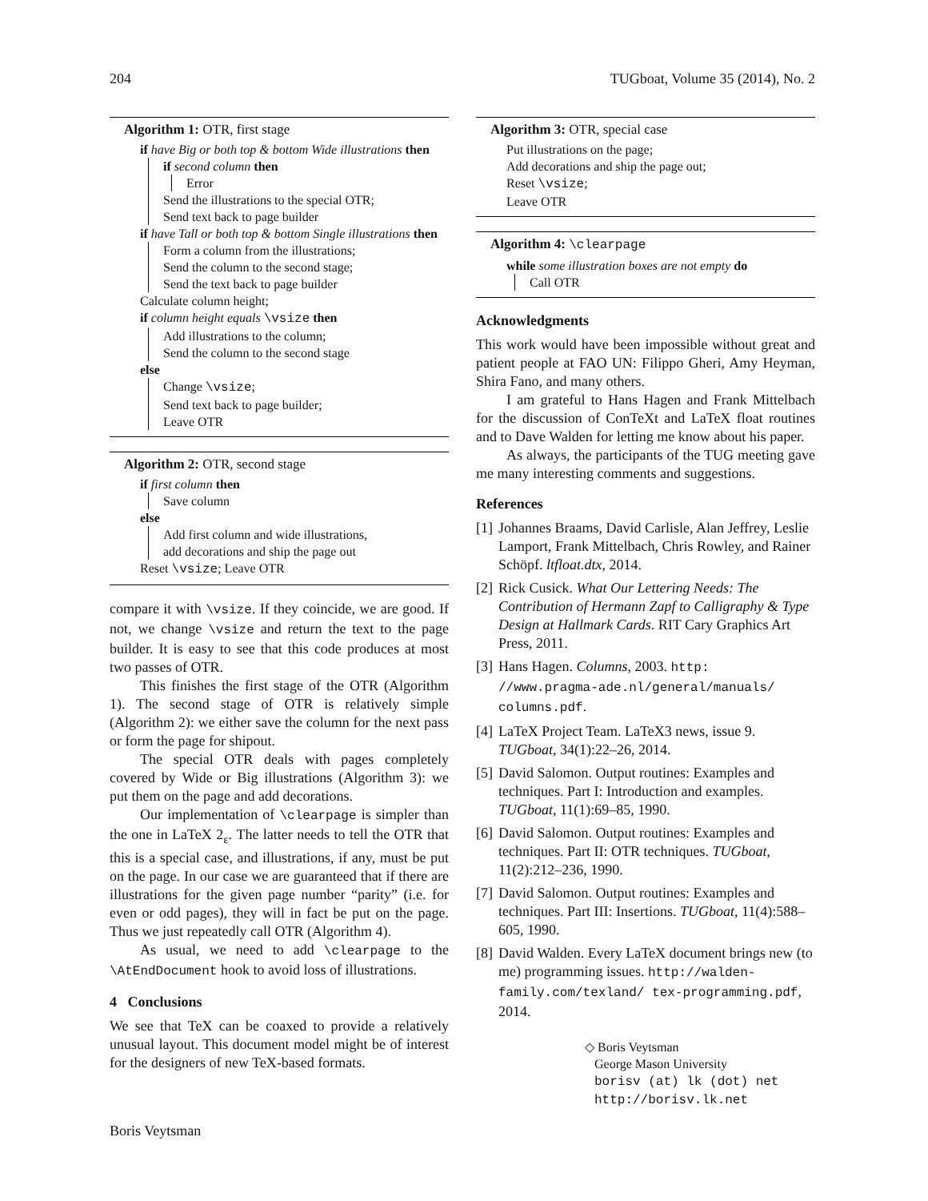204 TUGboat, Volume 35 (2014), No. 2
Algorithm 1: OTR, first stage
if have Big or both top & bottom Wide illustrations then
if second column then
Error
Send the illustrations to the special OTR;
Send text back to page builder
if have Tall or both top & bottom Single illustrations then
Form a column from the illustrations;
Send the column to the second stage;
Send the text back to page builder
Calculate column height;
if column height equals \vsize then
Add illustrations to the column;
Send the column to the second stage
else
Change \vsize;
Send text back to page builder;
Leave OTR
Algorithm 2: OTR, second stage
if first column then
Save column
else
Add first column and wide illustrations,
add decorations and ship the page out
Reset \vsize; Leave OTR
compare it with \vsize. If they coincide, we are good. If not, we change \vsize and return the text to the page builder. It is easy to see that this code produces at most two passes of OTR.
This finishes the first stage of the OTR (Algorithm 1). The second stage of OTR is relatively simple (Algorithm 2): we either save the column for the next pass or form the page for shipout.
The special OTR deals with pages completely covered by Wide or Big illustrations (Algorithm 3): we put them on the page and add decorations.
Our implementation of \clearpage is simpler than the one in LaTeX 2<sub>ε</sub>. The latter needs to tell the OTR that this is a special case, and illustrations, if any, must be put on the page. In our case we are guaranteed that if there are illustrations for the given page number “parity” (i.e. for even or odd pages), they will in fact be put on the page. Thus we just repeatedly call OTR (Algorithm 4).
As usual, we need to add \clearpage to the \AtEndDocument hook to avoid loss of illustrations.
4 Conclusions
We see that TeX can be coaxed to provide a relatively unusual layout. This document model might be of interest for the designers of new TeX-based formats.
Algorithm 3: OTR, special case
Put illustrations on the page;
Add decorations and ship the page out;
Reset \vsize;
Leave OTR
Algorithm 4: \clearpage
while some illustration boxes are not empty do
Call OTR
Acknowledgments
This work would have been impossible without great and patient people at FAO UN: Filippo Gheri, Amy Heyman, Shira Fano, and many others.
I am grateful to Hans Hagen and Frank Mittelbach for the discussion of ConTeXt and LaTeX float routines and to Dave Walden for letting me know about his paper.
As always, the participants of the TUG meeting gave me many interesting comments and suggestions.
References
[1] Johannes Braams, David Carlisle, Alan Jeffrey, Leslie Lamport, Frank Mittelbach, Chris Rowley, and Rainer Schöpf. ltfloat.dtx, 2014.
[2] Rick Cusick. What Our Lettering Needs: The Contribution of Hermann Zapf to Calligraphy & Type Design at Hallmark Cards. RIT Cary Graphics Art Press, 2011.
[3] Hans Hagen. Columns, 2003. http: //www.pragma-ade.nl/general/manuals/ columns.pdf.
[4] LaTeX Project Team. LaTeX3 news, issue 9. TUGboat, 34(1):22–26, 2014.
[5] David Salomon. Output routines: Examples and techniques. Part I: Introduction and examples. TUGboat, 11(1):69–85, 1990.
[6] David Salomon. Output routines: Examples and techniques. Part II: OTR techniques. TUGboat, 11(2):212–236, 1990.
[7] David Salomon. Output routines: Examples and techniques. Part III: Insertions. TUGboat, 11(4):588–605, 1990.
[8] David Walden. Every LaTeX document brings new (to me) programming issues. http://walden-family.com/texland/ tex-programming.pdf, 2014.
◇ Boris Veytsman
George Mason University
borisv (at) lk (dot) net
http://borisv.lk.net
Boris Veytsman